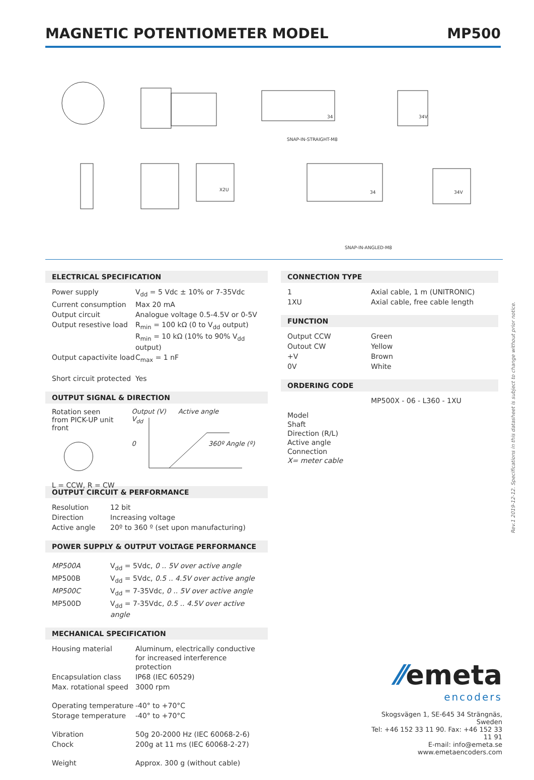MAGNETIC POTENTIOMETER MODEL MP500
SNAP-IN-STRAIGHT-M8
SNAP-IN-ANGLED-M8
34V
34
X2U
34
34V
ELECTRICAL SPECIFICATION
| Power supply | V<sub>dd</sub> = 5 Vdc ± 10% or 7-35Vdc |
| Current consumption | Max 20 mA |
| Output circuit | Analogue voltage 0.5-4.5V or 0-5V |
| Output resestive load | R<sub>min</sub> = 100 kΩ (0 to V<sub>dd</sub> output) R<sub>min</sub> = 10 kΩ (10% to 90% V<sub>dd</sub> output) |
| Output capactivite load | C<sub>max</sub> = 1 nF |
| Short circuit protected | Yes |
OUTPUT SIGNAL & DIRECTION
Rotation seen
from PICK-UP unit front
L = CCW, R = CW
Output (V) Active angle
V<sub>dd</sub>
0 360º Angle (º)
OUTPUT CIRCUIT & PERFORMANCE
| Resolution | 12 bit |
| Direction | Increasing voltage |
| Active angle | 20º to 360 º (set upon manufacturing) |
POWER SUPPLY & OUTPUT VOLTAGE PERFORMANCE
| MP500A | V<sub>dd</sub> = 5Vdc, 0 .. 5V over active angle |
| MP500B | V<sub>dd</sub> = 5Vdc, 0.5 .. 4.5V over active angle |
| MP500C | V<sub>dd</sub> = 7-35Vdc, 0 .. 5V over active angle |
| MP500D | V<sub>dd</sub> = 7-35Vdc, 0.5 .. 4.5V over active angle |
MECHANICAL SPECIFICATION
| Housing material | Aluminum, electrically conductive for increased interference protection |
| Encapsulation class | IP68 (IEC 60529) |
| Max. rotational speed | 3000 rpm |
| Operating temperature | -40° to +70°C |
| Storage temperature | -40° to +70°C |
| Vibration | 50g 20-2000 Hz (IEC 60068-2-6) |
| Chock | 200g at 11 ms (IEC 60068-2-27) |
| Weight | Approx. 300 g (without cable) |
CONNECTION TYPE
| 1 | Axial cable, 1 m (UNITRONIC) |
| 1XU | Axial cable, free cable length |
FUNCTION
| Output CCW | Green |
| Outout CW | Yellow |
| +V | Brown |
| 0V | White |
ORDERING CODE
| | MP500X - 06 - L360 - 1XU |
| Model Shaft Direction (R/L) Active angle Connection X= meter cable | |
Rev.1 2019-12-12. Specifications in this datasheet is subject to change without prior notice.
⁄⁄emeta
encoders
Skogsvägen 1, SE-645 34 Strängnäs, Sweden
Tel: +46 152 33 11 90. Fax: +46 152 33 11 91
E-mail: info@emeta.se
www.emetaencoders.com